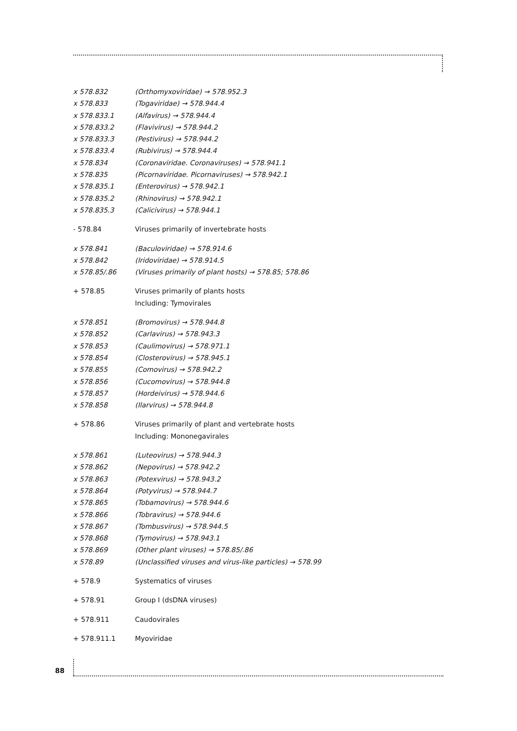x 578.832 (Orthomyxoviridae) → 578.952.3
x 578.833 (Togaviridae) → 578.944.4
x 578.833.1 (Alfavirus) → 578.944.4
x 578.833.2 (Flavivirus) → 578.944.2
x 578.833.3 (Pestivirus) → 578.944.2
x 578.833.4 (Rubivirus) → 578.944.4
x 578.834 (Coronaviridae. Coronaviruses) → 578.941.1
x 578.835 (Picornaviridae. Picornaviruses) → 578.942.1
x 578.835.1 (Enterovirus) → 578.942.1
x 578.835.2 (Rhinovirus) → 578.942.1
x 578.835.3 (Calicivirus) → 578.944.1
- 578.84 Viruses primarily of invertebrate hosts
x 578.841 (Baculoviridae) → 578.914.6
x 578.842 (Iridoviridae) → 578.914.5
x 578.85/.86 (Viruses primarily of plant hosts) → 578.85; 578.86
+ 578.85 Viruses primarily of plants hosts
Including: Tymovirales
x 578.851 (Bromovirus) → 578.944.8
x 578.852 (Carlavirus) → 578.943.3
x 578.853 (Caulimovirus) → 578.971.1
x 578.854 (Closterovirus) → 578.945.1
x 578.855 (Comovirus) → 578.942.2
x 578.856 (Cucomovirus) → 578.944.8
x 578.857 (Hordeivirus) → 578.944.6
x 578.858 (Ilarvirus) → 578.944.8
+ 578.86 Viruses primarily of plant and vertebrate hosts
Including: Mononegavirales
x 578.861 (Luteovirus) → 578.944.3
x 578.862 (Nepovirus) → 578.942.2
x 578.863 (Potexvirus) → 578.943.2
x 578.864 (Potyvirus) → 578.944.7
x 578.865 (Tobamovirus) → 578.944.6
x 578.866 (Tobravirus) → 578.944.6
x 578.867 (Tombusvirus) → 578.944.5
x 578.868 (Tymovirus) → 578.943.1
x 578.869 (Other plant viruses) → 578.85/.86
x 578.89 (Unclassified viruses and virus-like particles) → 578.99
+ 578.9 Systematics of viruses
+ 578.91 Group I (dsDNA viruses)
+ 578.911 Caudovirales
+ 578.911.1 Myoviridae
88